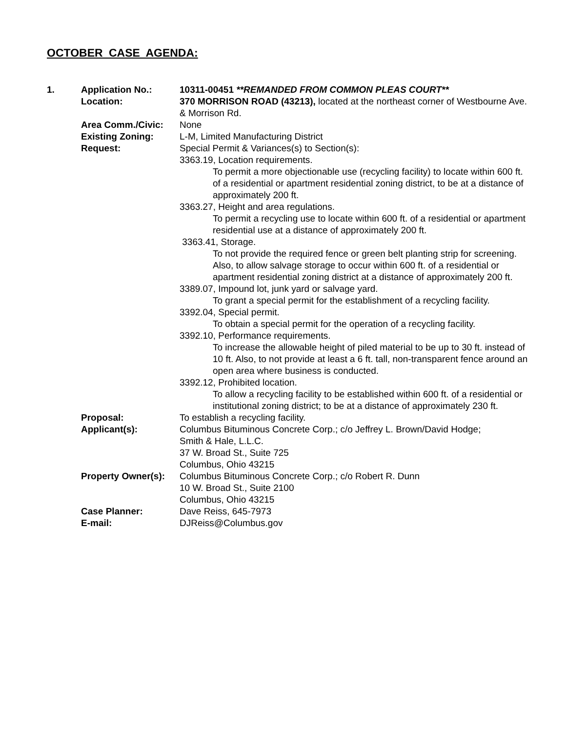OCTOBER CASE AGENDA:
1. Application No.: 10311-00451 **REMANDED FROM COMMON PLEAS COURT**
Location: 370 MORRISON ROAD (43213), located at the northeast corner of Westbourne Ave. & Morrison Rd.
Area Comm./Civic: None
Existing Zoning: L-M, Limited Manufacturing District
Request: Special Permit & Variances(s) to Section(s):
3363.19, Location requirements.
To permit a more objectionable use (recycling facility) to locate within 600 ft. of a residential or apartment residential zoning district, to be at a distance of approximately 200 ft.
3363.27, Height and area regulations.
To permit a recycling use to locate within 600 ft. of a residential or apartment residential use at a distance of approximately 200 ft.
3363.41, Storage.
To not provide the required fence or green belt planting strip for screening. Also, to allow salvage storage to occur within 600 ft. of a residential or apartment residential zoning district at a distance of approximately 200 ft.
3389.07, Impound lot, junk yard or salvage yard.
To grant a special permit for the establishment of a recycling facility.
3392.04, Special permit.
To obtain a special permit for the operation of a recycling facility.
3392.10, Performance requirements.
To increase the allowable height of piled material to be up to 30 ft. instead of 10 ft. Also, to not provide at least a 6 ft. tall, non-transparent fence around an open area where business is conducted.
3392.12, Prohibited location.
To allow a recycling facility to be established within 600 ft. of a residential or institutional zoning district; to be at a distance of approximately 230 ft.
Proposal: To establish a recycling facility.
Applicant(s): Columbus Bituminous Concrete Corp.; c/o Jeffrey L. Brown/David Hodge;
Smith & Hale, L.L.C.
37 W. Broad St., Suite 725
Columbus, Ohio 43215
Property Owner(s):
Columbus Bituminous Concrete Corp.; c/o Robert R. Dunn
10 W. Broad St., Suite 2100
Columbus, Ohio 43215
Case Planner: Dave Reiss, 645-7973
E-mail: DJReiss@Columbus.gov